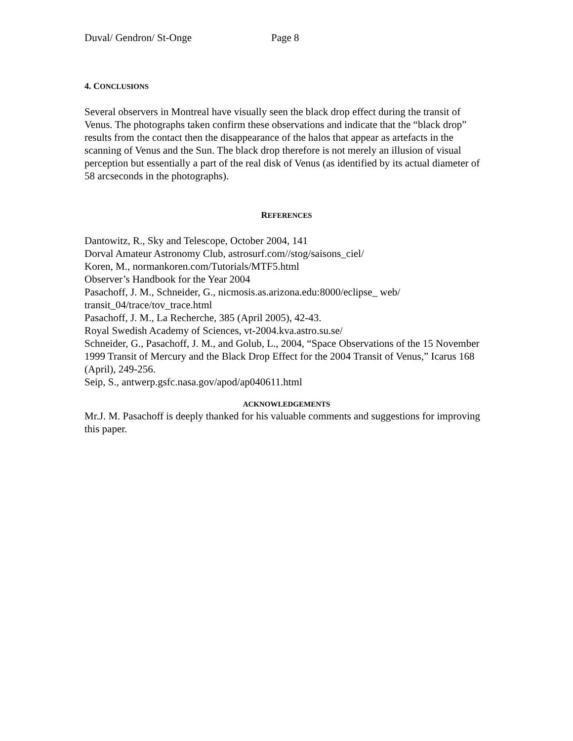Duval/ Gendron/ St-Onge Page 8
4. CONCLUSIONS
Several observers in Montreal have visually seen the black drop effect during the transit of Venus. The photographs taken confirm these observations and indicate that the “black drop” results from the contact then the disappearance of the halos that appear as artefacts in the scanning of Venus and the Sun. The black drop therefore is not merely an illusion of visual perception but essentially a part of the real disk of Venus (as identified by its actual diameter of 58 arcseconds in the photographs).
REFERENCES
Dantowitz, R., Sky and Telescope, October 2004, 141
Dorval Amateur Astronomy Club, astrosurf.com//stog/saisons_ciel/
Koren, M., normankoren.com/Tutorials/MTF5.html
Observer’s Handbook for the Year 2004
Pasachoff, J. M., Schneider, G., nicmosis.as.arizona.edu:8000/eclipse_ web/
transit_04/trace/tov_trace.html
Pasachoff, J. M., La Recherche, 385 (April 2005), 42-43.
Royal Swedish Academy of Sciences, vt-2004.kva.astro.su.se/
Schneider, G., Pasachoff, J. M., and Golub, L., 2004, “Space Observations of the 15 November 1999 Transit of Mercury and the Black Drop Effect for the 2004 Transit of Venus,” Icarus 168 (April), 249-256.
Seip, S., antwerp.gsfc.nasa.gov/apod/ap040611.html
ACKNOWLEDGEMENTS
Mr.J. M. Pasachoff is deeply thanked for his valuable comments and suggestions for improving this paper.